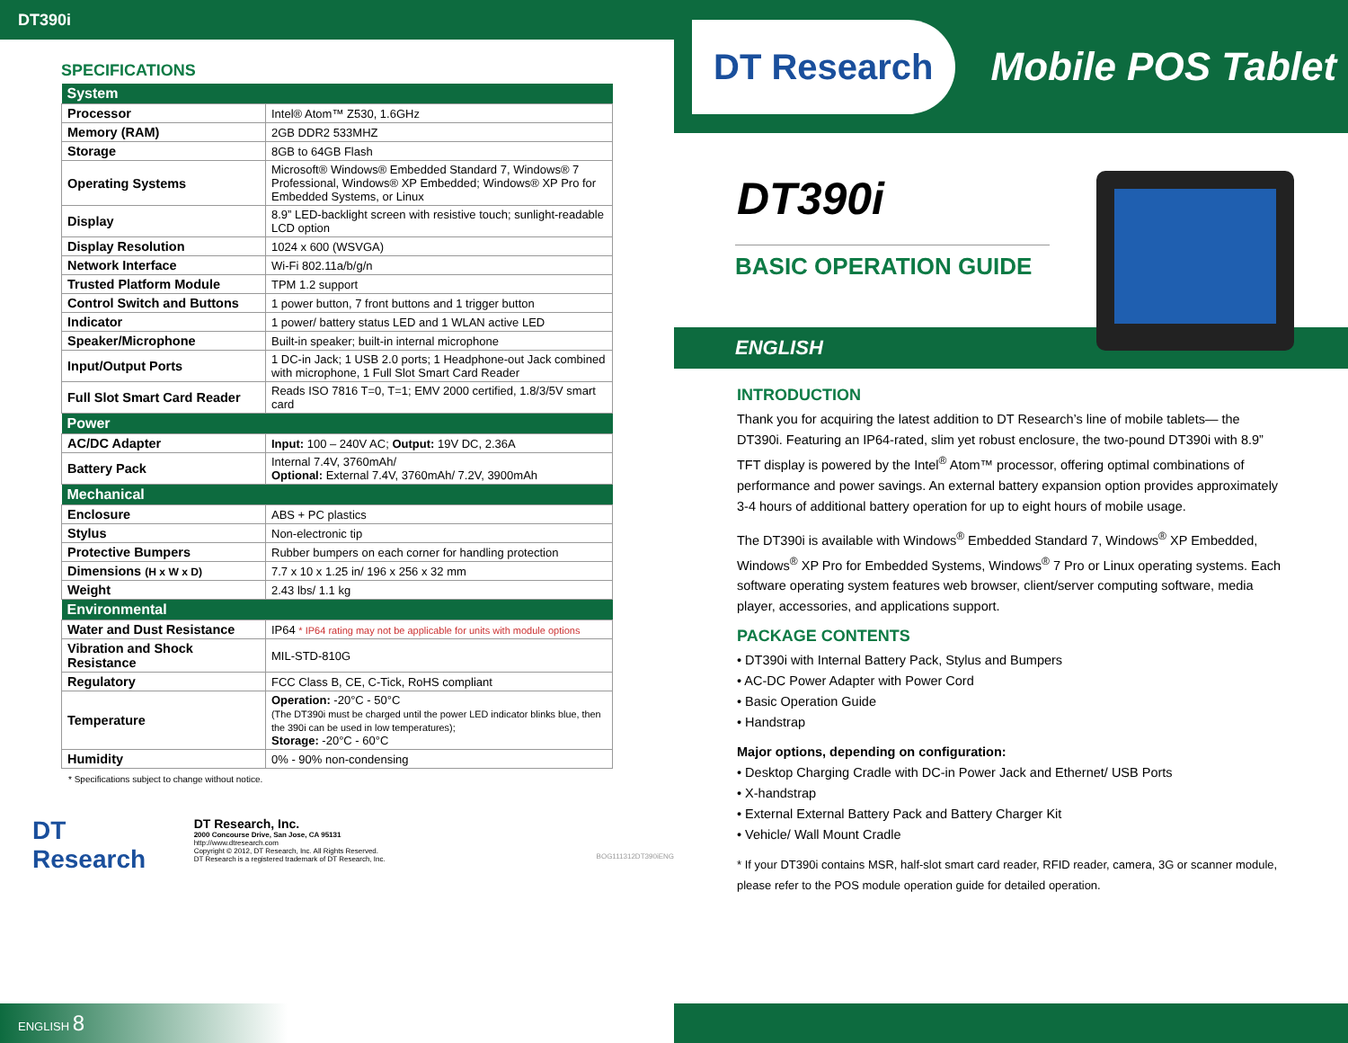DT390i
SPECIFICATIONS
| System | |
| --- | --- |
| Processor | Intel® Atom™ Z530, 1.6GHz |
| Memory (RAM) | 2GB DDR2 533MHZ |
| Storage | 8GB to 64GB Flash |
| Operating Systems | Microsoft® Windows® Embedded Standard 7, Windows® 7 Professional, Windows® XP Embedded; Windows® XP Pro for Embedded Systems, or Linux |
| Display | 8.9” LED-backlight screen with resistive touch; sunlight-readable LCD option |
| Display Resolution | 1024 x 600 (WSVGA) |
| Network Interface | Wi-Fi 802.11a/b/g/n |
| Trusted Platform Module | TPM 1.2 support |
| Control Switch and Buttons | 1 power button, 7 front buttons and 1 trigger button |
| Indicator | 1 power/ battery status LED and 1 WLAN active LED |
| Speaker/Microphone | Built-in speaker; built-in internal microphone |
| Input/Output Ports | 1 DC-in Jack; 1 USB 2.0 ports; 1 Headphone-out Jack combined with microphone, 1 Full Slot Smart Card Reader |
| Full Slot Smart Card Reader | Reads ISO 7816 T=0, T=1; EMV 2000 certified, 1.8/3/5V smart card |
| Power | |
| AC/DC Adapter | Input: 100 – 240V AC; Output: 19V DC, 2.36A |
| Battery Pack | Internal 7.4V, 3760mAh/ Optional: External 7.4V, 3760mAh/ 7.2V, 3900mAh |
| Mechanical | |
| Enclosure | ABS + PC plastics |
| Stylus | Non-electronic tip |
| Protective Bumpers | Rubber bumpers on each corner for handling protection |
| Dimensions (H x W x D) | 7.7 x 10 x 1.25 in/ 196 x 256 x 32 mm |
| Weight | 2.43 lbs/ 1.1 kg |
| Environmental | |
| Water and Dust Resistance | IP64 * IP64 rating may not be applicable for units with module options |
| Vibration and Shock Resistance | MIL-STD-810G |
| Regulatory | FCC Class B, CE, C-Tick, RoHS compliant |
| Temperature | Operation: -20°C - 50°C (The DT390i must be charged until the power LED indicator blinks blue, then the 390i can be used in low temperatures); Storage: -20°C - 60°C |
| Humidity | 0% - 90% non-condensing |
* Specifications subject to change without notice.
DT Research
DT Research, Inc.
2000 Concourse Drive, San Jose, CA 95131 http://www.dtresearch.com
Copyright © 2012, DT Research, Inc. All Rights Reserved.
DT Research is a registered trademark of DT Research, Inc.
BOG111312DT390iENG
ENGLISH 8
DT Research
Mobile POS Tablet
DT390i
BASIC OPERATION GUIDE
ENGLISH
INTRODUCTION
Thank you for acquiring the latest addition to DT Research’s line of mobile tablets— the DT390i. Featuring an IP64-rated, slim yet robust enclosure, the two-pound DT390i with 8.9” TFT display is powered by the Intel<sup>®</sup> Atom™ processor, offering optimal combinations of performance and power savings. An external battery expansion option provides approximately 3-4 hours of additional battery operation for up to eight hours of mobile usage.
The DT390i is available with Windows<sup>®</sup> Embedded Standard 7, Windows<sup>®</sup> XP Embedded, Windows<sup>®</sup> XP Pro for Embedded Systems, Windows<sup>®</sup> 7 Pro or Linux operating systems. Each software operating system features web browser, client/server computing software, media player, accessories, and applications support.
PACKAGE CONTENTS
• DT390i with Internal Battery Pack, Stylus and Bumpers
• AC-DC Power Adapter with Power Cord
• Basic Operation Guide
• Handstrap
Major options, depending on configuration:
• Desktop Charging Cradle with DC-in Power Jack and Ethernet/ USB Ports
• X-handstrap
• External External Battery Pack and Battery Charger Kit
• Vehicle/ Wall Mount Cradle
* If your DT390i contains MSR, half-slot smart card reader, RFID reader, camera, 3G or scanner module, please refer to the POS module operation guide for detailed operation.